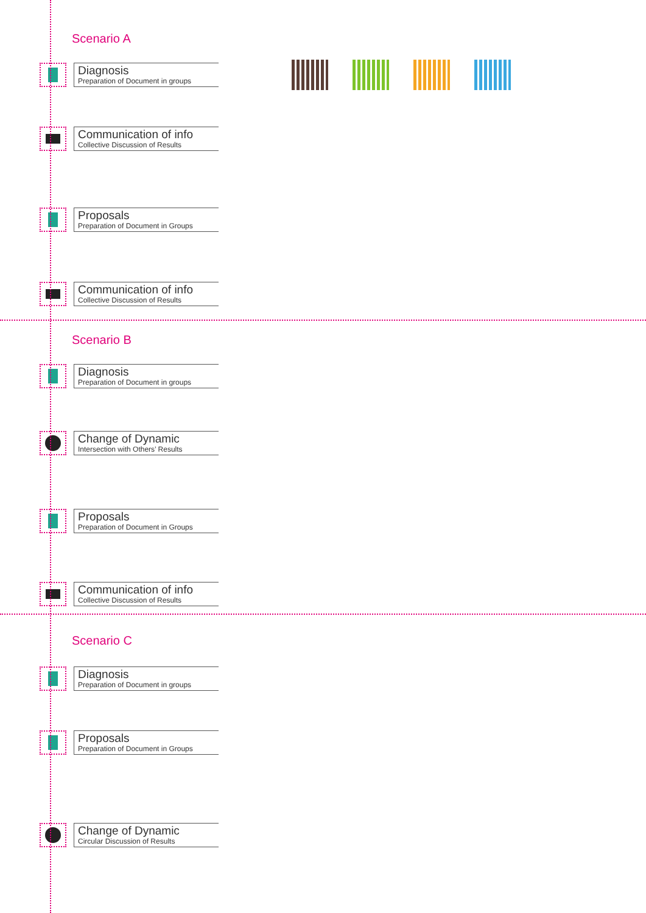Scenario A
Diagnosis
Preparation of Document in groups
Communication of info
Collective Discussion of Results
Proposals
Preparation of Document in Groups
Communication of info
Collective Discussion of Results
Scenario B
Diagnosis
Preparation of Document in groups
Change of Dynamic
Intersection with Others’ Results
Proposals
Preparation of Document in Groups
Communication of info
Collective Discussion of Results
Scenario C
Diagnosis
Preparation of Document in groups
Proposals
Preparation of Document in Groups
Change of Dynamic
Circular Discussion of Results